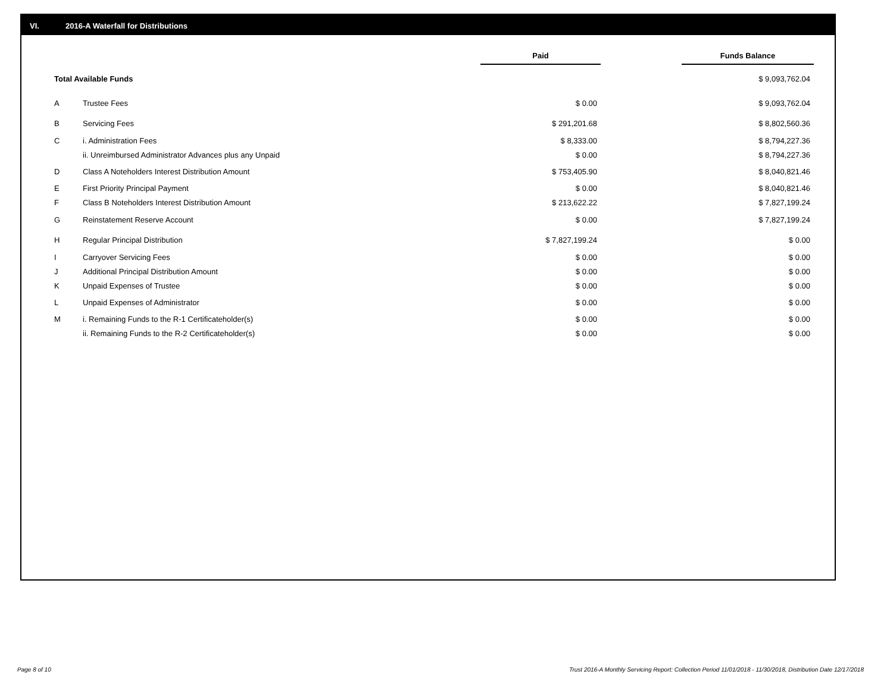VI. 2016-A Waterfall for Distributions
| | | Paid | | Funds Balance |
| --- | --- | --- | --- | --- |
| Total Available Funds | | | | $ 9,093,762.04 |
| A | Trustee Fees | $ 0.00 | | $ 9,093,762.04 |
| B | Servicing Fees | $ 291,201.68 | | $ 8,802,560.36 |
| C | i. Administration Fees | $ 8,333.00 | | $ 8,794,227.36 |
| | ii. Unreimbursed Administrator Advances plus any Unpaid | $ 0.00 | | $ 8,794,227.36 |
| D | Class A Noteholders Interest Distribution Amount | $ 753,405.90 | | $ 8,040,821.46 |
| E | First Priority Principal Payment | $ 0.00 | | $ 8,040,821.46 |
| F | Class B Noteholders Interest Distribution Amount | $ 213,622.22 | | $ 7,827,199.24 |
| G | Reinstatement Reserve Account | $ 0.00 | | $ 7,827,199.24 |
| H | Regular Principal Distribution | $ 7,827,199.24 | | $ 0.00 |
| I | Carryover Servicing Fees | $ 0.00 | | $ 0.00 |
| J | Additional Principal Distribution Amount | $ 0.00 | | $ 0.00 |
| K | Unpaid Expenses of Trustee | $ 0.00 | | $ 0.00 |
| L | Unpaid Expenses of Administrator | $ 0.00 | | $ 0.00 |
| M | i. Remaining Funds to the R-1 Certificateholder(s) | $ 0.00 | | $ 0.00 |
| | ii. Remaining Funds to the R-2 Certificateholder(s) | $ 0.00 | | $ 0.00 |
Page 8 of 10
Trust 2016-A Monthly Servicing Report: Collection Period 11/01/2018 - 11/30/2018, Distribution Date 12/17/2018